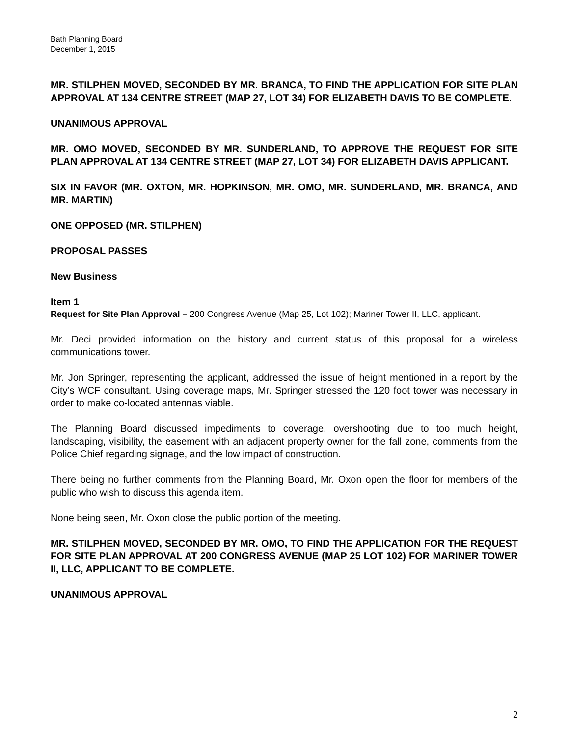Bath Planning Board
December 1, 2015
MR. STILPHEN MOVED, SECONDED BY MR. BRANCA, TO FIND THE APPLICATION FOR SITE PLAN APPROVAL AT 134 CENTRE STREET (MAP 27, LOT 34) FOR ELIZABETH DAVIS TO BE COMPLETE.
UNANIMOUS APPROVAL
MR. OMO MOVED, SECONDED BY MR. SUNDERLAND, TO APPROVE THE REQUEST FOR SITE PLAN APPROVAL AT 134 CENTRE STREET (MAP 27, LOT 34) FOR ELIZABETH DAVIS APPLICANT.
SIX IN FAVOR (MR. OXTON, MR. HOPKINSON, MR. OMO, MR. SUNDERLAND, MR. BRANCA, AND MR. MARTIN)
ONE OPPOSED (MR. STILPHEN)
PROPOSAL PASSES
New Business
Item 1
Request for Site Plan Approval – 200 Congress Avenue (Map 25, Lot 102); Mariner Tower II, LLC, applicant.
Mr. Deci provided information on the history and current status of this proposal for a wireless communications tower.
Mr. Jon Springer, representing the applicant, addressed the issue of height mentioned in a report by the City’s WCF consultant. Using coverage maps, Mr. Springer stressed the 120 foot tower was necessary in order to make co-located antennas viable.
The Planning Board discussed impediments to coverage, overshooting due to too much height, landscaping, visibility, the easement with an adjacent property owner for the fall zone, comments from the Police Chief regarding signage, and the low impact of construction.
There being no further comments from the Planning Board, Mr. Oxon open the floor for members of the public who wish to discuss this agenda item.
None being seen, Mr. Oxon close the public portion of the meeting.
MR. STILPHEN MOVED, SECONDED BY MR. OMO, TO FIND THE APPLICATION FOR THE REQUEST FOR SITE PLAN APPROVAL AT 200 CONGRESS AVENUE (MAP 25 LOT 102) FOR MARINER TOWER II, LLC, APPLICANT TO BE COMPLETE.
UNANIMOUS APPROVAL
2